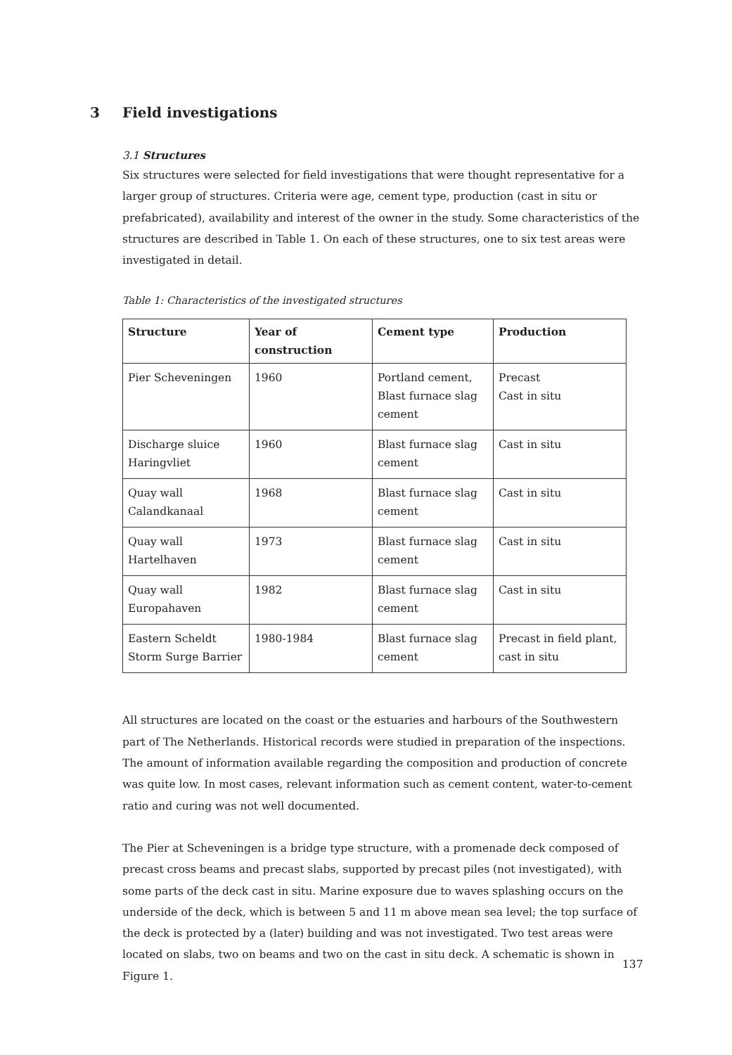3 Field investigations
3.1 Structures
Six structures were selected for field investigations that were thought representative for a larger group of structures. Criteria were age, cement type, production (cast in situ or prefabricated), availability and interest of the owner in the study. Some characteristics of the structures are described in Table 1. On each of these structures, one to six test areas were investigated in detail.
Table 1: Characteristics of the investigated structures
| Structure | Year of construction | Cement type | Production |
| --- | --- | --- | --- |
| Pier Scheveningen | 1960 | Portland cement, Blast furnace slag cement | Precast Cast in situ |
| Discharge sluice Haringvliet | 1960 | Blast furnace slag cement | Cast in situ |
| Quay wall Calandkanaal | 1968 | Blast furnace slag cement | Cast in situ |
| Quay wall Hartelhaven | 1973 | Blast furnace slag cement | Cast in situ |
| Quay wall Europahaven | 1982 | Blast furnace slag cement | Cast in situ |
| Eastern Scheldt Storm Surge Barrier | 1980-1984 | Blast furnace slag cement | Precast in field plant, cast in situ |
All structures are located on the coast or the estuaries and harbours of the Southwestern part of The Netherlands. Historical records were studied in preparation of the inspections. The amount of information available regarding the composition and production of concrete was quite low. In most cases, relevant information such as cement content, water-to-cement ratio and curing was not well documented.
The Pier at Scheveningen is a bridge type structure, with a promenade deck composed of precast cross beams and precast slabs, supported by precast piles (not investigated), with some parts of the deck cast in situ. Marine exposure due to waves splashing occurs on the underside of the deck, which is between 5 and 11 m above mean sea level; the top surface of the deck is protected by a (later) building and was not investigated. Two test areas were located on slabs, two on beams and two on the cast in situ deck. A schematic is shown in Figure 1.
137